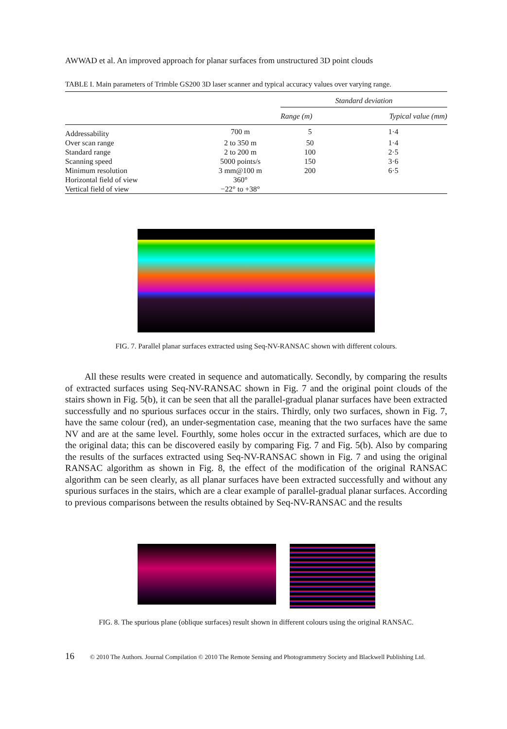AWWAD et al. An improved approach for planar surfaces from unstructured 3D point clouds
TABLE I. Main parameters of Trimble GS200 3D laser scanner and typical accuracy values over varying range.
| | | Standard deviation | |
| | | Range (m) | Typical value (mm) |
| Addressability | 700 m | 5 | 1·4 |
| Over scan range | 2 to 350 m | 50 | 1·4 |
| Standard range | 2 to 200 m | 100 | 2·5 |
| Scanning speed | 5000 points/s | 150 | 3·6 |
| Minimum resolution | 3 mm@100 m | 200 | 6·5 |
| Horizontal field of view | 360° | | |
| Vertical field of view | −22° to +38° | | |
FIG. 7. Parallel planar surfaces extracted using Seq-NV-RANSAC shown with different colours.
All these results were created in sequence and automatically. Secondly, by comparing the results of extracted surfaces using Seq-NV-RANSAC shown in Fig. 7 and the original point clouds of the stairs shown in Fig. 5(b), it can be seen that all the parallel-gradual planar surfaces have been extracted successfully and no spurious surfaces occur in the stairs. Thirdly, only two surfaces, shown in Fig. 7, have the same colour (red), an under-segmentation case, meaning that the two surfaces have the same NV and are at the same level. Fourthly, some holes occur in the extracted surfaces, which are due to the original data; this can be discovered easily by comparing Fig. 7 and Fig. 5(b). Also by comparing the results of the surfaces extracted using Seq-NV-RANSAC shown in Fig. 7 and using the original RANSAC algorithm as shown in Fig. 8, the effect of the modification of the original RANSAC algorithm can be seen clearly, as all planar surfaces have been extracted successfully and without any spurious surfaces in the stairs, which are a clear example of parallel-gradual planar surfaces. According to previous comparisons between the results obtained by Seq-NV-RANSAC and the results
FIG. 8. The spurious plane (oblique surfaces) result shown in different colours using the original RANSAC.
16 © 2010 The Authors. Journal Compilation © 2010 The Remote Sensing and Photogrammetry Society and Blackwell Publishing Ltd.